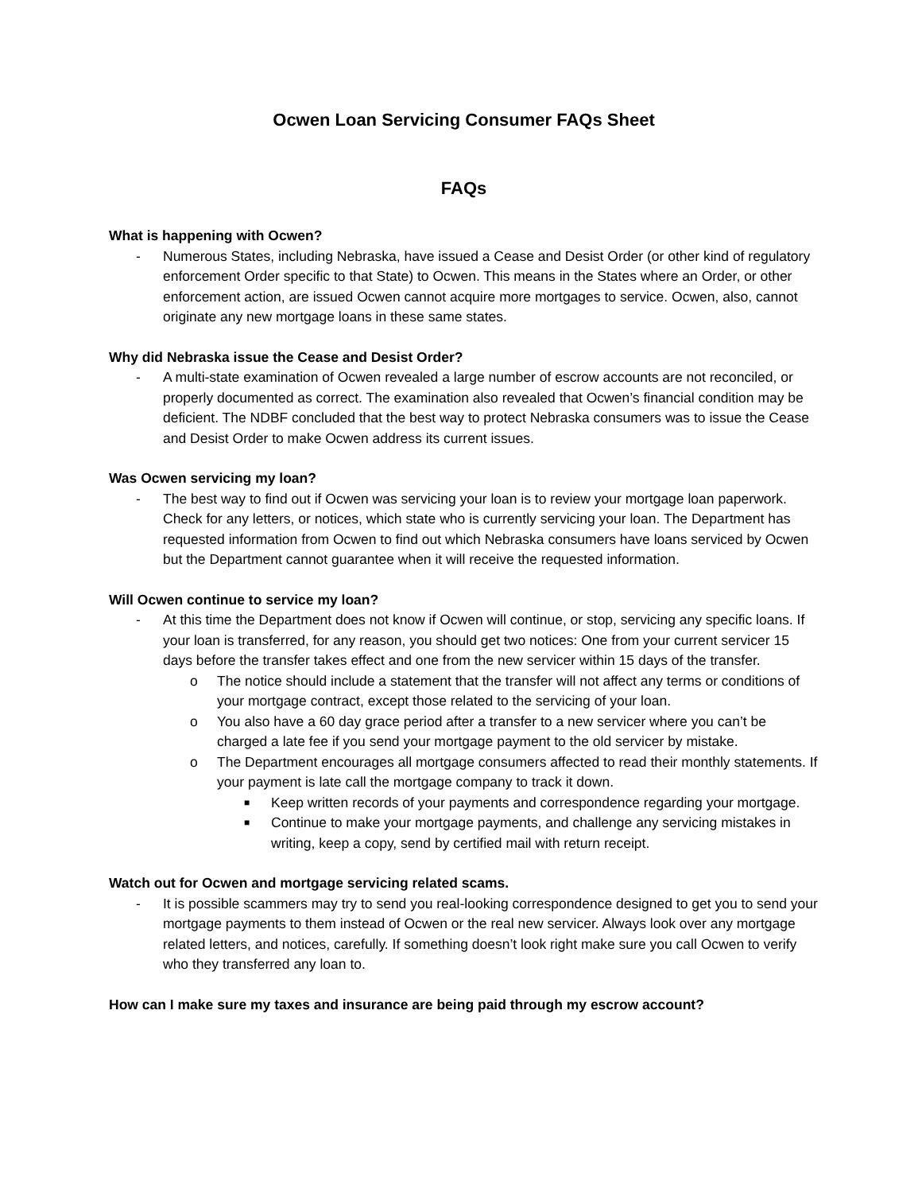Ocwen Loan Servicing Consumer FAQs Sheet
FAQs
What is happening with Ocwen?
- Numerous States, including Nebraska, have issued a Cease and Desist Order (or other kind of regulatory enforcement Order specific to that State) to Ocwen. This means in the States where an Order, or other enforcement action, are issued Ocwen cannot acquire more mortgages to service. Ocwen, also, cannot originate any new mortgage loans in these same states.
Why did Nebraska issue the Cease and Desist Order?
- A multi-state examination of Ocwen revealed a large number of escrow accounts are not reconciled, or properly documented as correct. The examination also revealed that Ocwen’s financial condition may be deficient. The NDBF concluded that the best way to protect Nebraska consumers was to issue the Cease and Desist Order to make Ocwen address its current issues.
Was Ocwen servicing my loan?
- The best way to find out if Ocwen was servicing your loan is to review your mortgage loan paperwork. Check for any letters, or notices, which state who is currently servicing your loan. The Department has requested information from Ocwen to find out which Nebraska consumers have loans serviced by Ocwen but the Department cannot guarantee when it will receive the requested information.
Will Ocwen continue to service my loan?
- At this time the Department does not know if Ocwen will continue, or stop, servicing any specific loans. If your loan is transferred, for any reason, you should get two notices: One from your current servicer 15 days before the transfer takes effect and one from the new servicer within 15 days of the transfer.
o The notice should include a statement that the transfer will not affect any terms or conditions of your mortgage contract, except those related to the servicing of your loan.
o You also have a 60 day grace period after a transfer to a new servicer where you can’t be charged a late fee if you send your mortgage payment to the old servicer by mistake.
o The Department encourages all mortgage consumers affected to read their monthly statements. If your payment is late call the mortgage company to track it down.
■ Keep written records of your payments and correspondence regarding your mortgage.
■ Continue to make your mortgage payments, and challenge any servicing mistakes in writing, keep a copy, send by certified mail with return receipt.
Watch out for Ocwen and mortgage servicing related scams.
- It is possible scammers may try to send you real-looking correspondence designed to get you to send your mortgage payments to them instead of Ocwen or the real new servicer. Always look over any mortgage related letters, and notices, carefully. If something doesn’t look right make sure you call Ocwen to verify who they transferred any loan to.
How can I make sure my taxes and insurance are being paid through my escrow account?